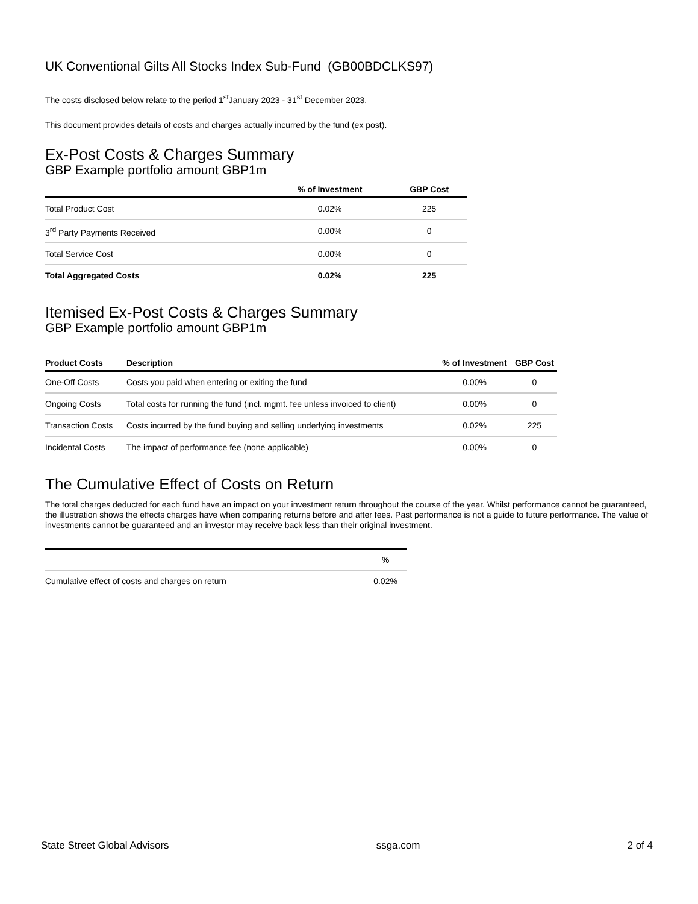UK Conventional Gilts All Stocks Index Sub-Fund (GB00BDCLKS97)
The costs disclosed below relate to the period 1<sup>st</sup>January 2023 - 31<sup>st</sup> December 2023.
This document provides details of costs and charges actually incurred by the fund (ex post).
Ex-Post Costs & Charges Summary
GBP Example portfolio amount GBP1m
| | % of Investment | GBP Cost |
| --- | --- | --- |
| Total Product Cost | 0.02% | 225 |
| 3<sup>rd</sup> Party Payments Received | 0.00% | 0 |
| Total Service Cost | 0.00% | 0 |
| Total Aggregated Costs | 0.02% | 225 |
Itemised Ex-Post Costs & Charges Summary
GBP Example portfolio amount GBP1m
| Product Costs | Description | % of Investment | GBP Cost |
| --- | --- | --- | --- |
| One-Off Costs | Costs you paid when entering or exiting the fund | 0.00% | 0 |
| Ongoing Costs | Total costs for running the fund (incl. mgmt. fee unless invoiced to client) | 0.00% | 0 |
| Transaction Costs | Costs incurred by the fund buying and selling underlying investments | 0.02% | 225 |
| Incidental Costs | The impact of performance fee (none applicable) | 0.00% | 0 |
The Cumulative Effect of Costs on Return
The total charges deducted for each fund have an impact on your investment return throughout the course of the year. Whilst performance cannot be guaranteed, the illustration shows the effects charges have when comparing returns before and after fees. Past performance is not a guide to future performance. The value of investments cannot be guaranteed and an investor may receive back less than their original investment.
| | % |
| --- | --- |
| Cumulative effect of costs and charges on return | 0.02% |
State Street Global Advisors ssga.com 2 of 4